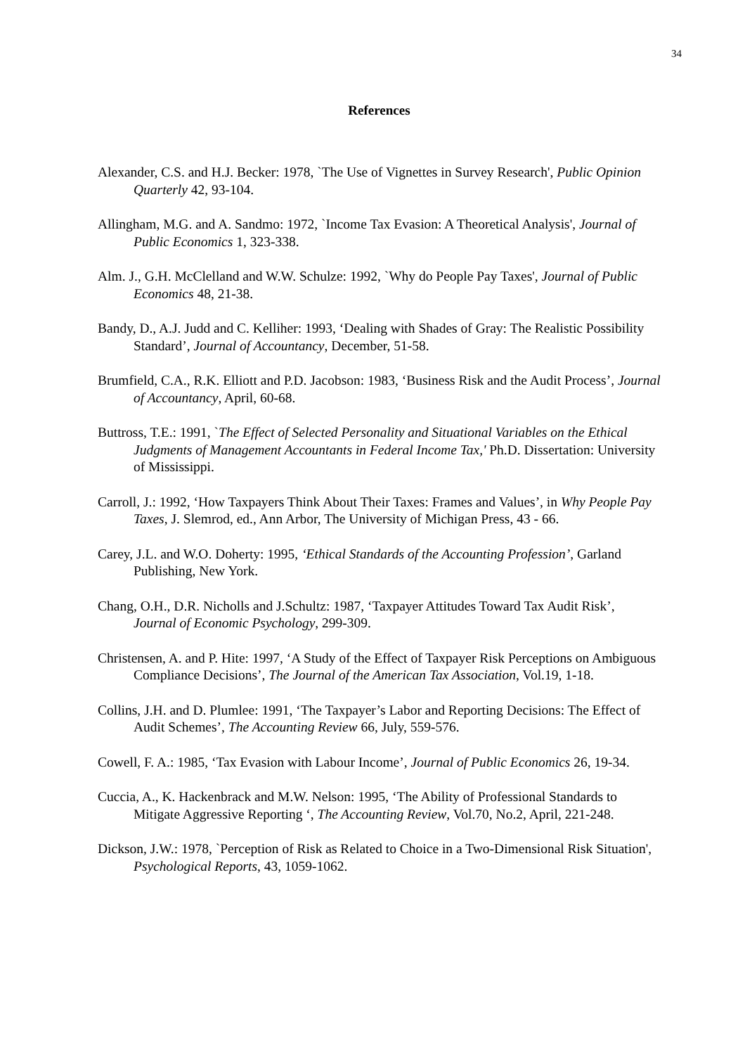34
References
Alexander, C.S. and H.J. Becker: 1978, `The Use of Vignettes in Survey Research', Public Opinion Quarterly 42, 93-104.
Allingham, M.G. and A. Sandmo: 1972, `Income Tax Evasion: A Theoretical Analysis', Journal of Public Economics 1, 323-338.
Alm. J., G.H. McClelland and W.W. Schulze: 1992, `Why do People Pay Taxes', Journal of Public Economics 48, 21-38.
Bandy, D., A.J. Judd and C. Kelliher: 1993, ‘Dealing with Shades of Gray: The Realistic Possibility Standard’, Journal of Accountancy, December, 51-58.
Brumfield, C.A., R.K. Elliott and P.D. Jacobson: 1983, ‘Business Risk and the Audit Process’, Journal of Accountancy, April, 60-68.
Buttross, T.E.: 1991, `The Effect of Selected Personality and Situational Variables on the Ethical Judgments of Management Accountants in Federal Income Tax,' Ph.D. Dissertation: University of Mississippi.
Carroll, J.: 1992, ‘How Taxpayers Think About Their Taxes: Frames and Values’, in Why People Pay Taxes, J. Slemrod, ed., Ann Arbor, The University of Michigan Press, 43 - 66.
Carey, J.L. and W.O. Doherty: 1995, ‘Ethical Standards of the Accounting Profession’, Garland Publishing, New York.
Chang, O.H., D.R. Nicholls and J.Schultz: 1987, ‘Taxpayer Attitudes Toward Tax Audit Risk’, Journal of Economic Psychology, 299-309.
Christensen, A. and P. Hite: 1997, ‘A Study of the Effect of Taxpayer Risk Perceptions on Ambiguous Compliance Decisions’, The Journal of the American Tax Association, Vol.19, 1-18.
Collins, J.H. and D. Plumlee: 1991, ‘The Taxpayer’s Labor and Reporting Decisions: The Effect of Audit Schemes’, The Accounting Review 66, July, 559-576.
Cowell, F. A.: 1985, ‘Tax Evasion with Labour Income’, Journal of Public Economics 26, 19-34.
Cuccia, A., K. Hackenbrack and M.W. Nelson: 1995, ‘The Ability of Professional Standards to Mitigate Aggressive Reporting ‘, The Accounting Review, Vol.70, No.2, April, 221-248.
Dickson, J.W.: 1978, `Perception of Risk as Related to Choice in a Two-Dimensional Risk Situation', Psychological Reports, 43, 1059-1062.